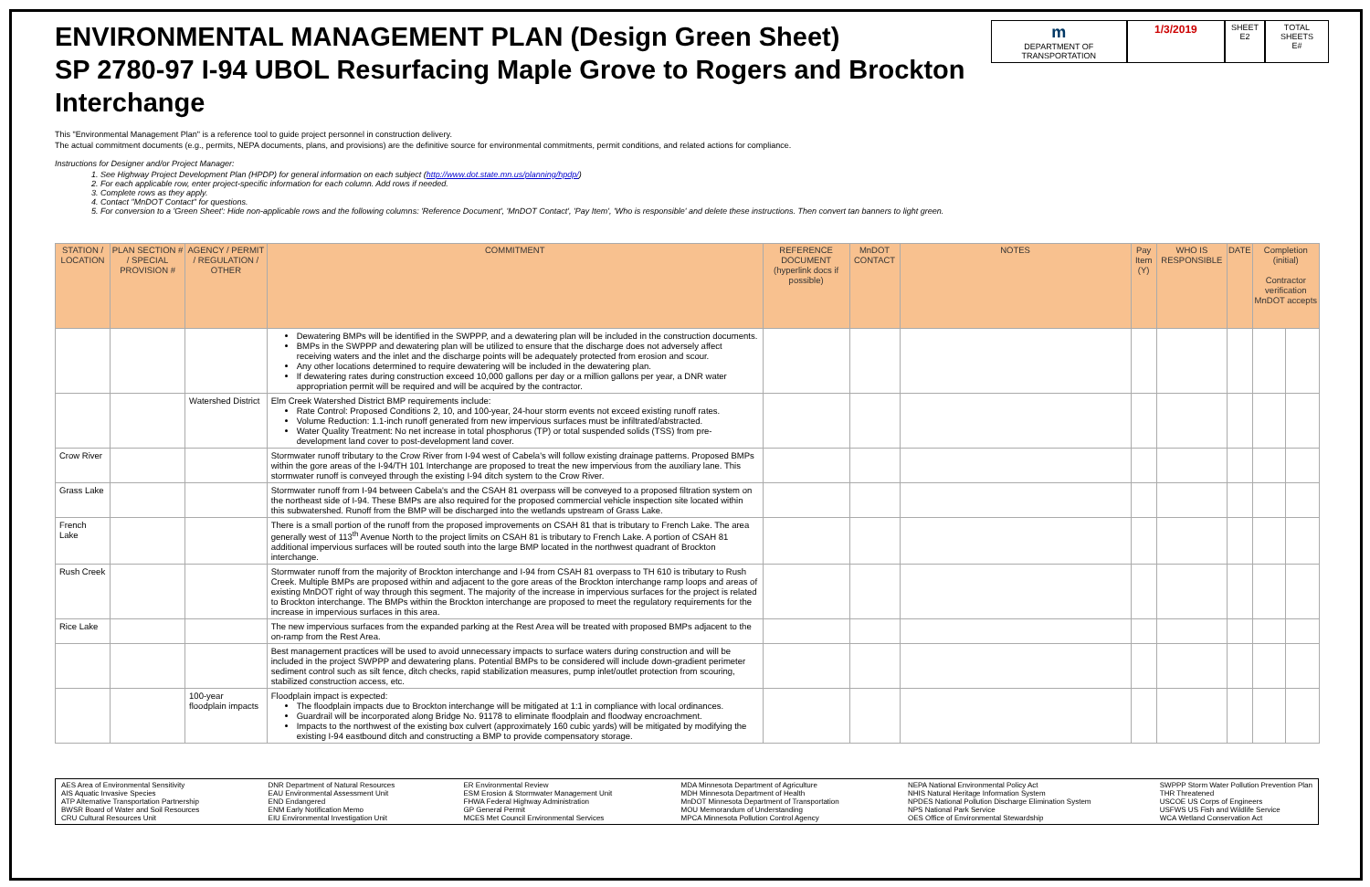ENVIRONMENTAL MANAGEMENT PLAN (Design Green Sheet)
SP 2780-97 I-94 UBOL Resurfacing Maple Grove to Rogers and Brockton Interchange
m
DEPARTMENT OF TRANSPORTATION
1/3/2019
SHEET
E2
TOTAL SHEETS
E#
This "Environmental Management Plan" is a reference tool to guide project personnel in construction delivery.
The actual commitment documents (e.g., permits, NEPA documents, plans, and provisions) are the definitive source for environmental commitments, permit conditions, and related actions for compliance.
Instructions for Designer and/or Project Manager:
1. See Highway Project Development Plan (HPDP) for general information on each subject (http://www.dot.state.mn.us/planning/hpdp/)
2. For each applicable row, enter project-specific information for each column. Add rows if needed.
3. Complete rows as they apply.
4. Contact "MnDOT Contact" for questions.
5. For conversion to a 'Green Sheet': Hide non-applicable rows and the following columns: 'Reference Document', 'MnDOT Contact', 'Pay Item', 'Who is responsible' and delete these instructions. Then convert tan banners to light green.
| STATION / LOCATION | PLAN SECTION # / SPECIAL PROVISION # | AGENCY / PERMIT / REGULATION / OTHER | COMMITMENT | REFERENCE DOCUMENT (hyperlink docs if possible) | MnDOT CONTACT | NOTES | Pay Item (Y) | WHO IS RESPONSIBLE | DATE | Completion (initial) Contractor verification MnDOT accepts | |
| --- | --- | --- | --- | --- | --- | --- | --- | --- | --- | --- | --- |
| | | | Dewatering BMPs will be identified in the SWPPP, and a dewatering plan will be included in the construction documents. BMPs in the SWPPP and dewatering plan will be utilized to ensure that the discharge does not adversely affect receiving waters and the inlet and the discharge points will be adequately protected from erosion and scour. Any other locations determined to require dewatering will be included in the dewatering plan. If dewatering rates during construction exceed 10,000 gallons per day or a million gallons per year, a DNR water appropriation permit will be required and will be acquired by the contractor. | | | | | | | | |
| | | Watershed District | Elm Creek Watershed District BMP requirements include: Rate Control: Proposed Conditions 2, 10, and 100-year, 24-hour storm events not exceed existing runoff rates. Volume Reduction: 1.1-inch runoff generated from new impervious surfaces must be infiltrated/abstracted. Water Quality Treatment: No net increase in total phosphorus (TP) or total suspended solids (TSS) from pre-development land cover to post-development land cover. | | | | | | | | |
| Crow River | | | Stormwater runoff tributary to the Crow River from I-94 west of Cabela's will follow existing drainage patterns. Proposed BMPs within the gore areas of the I-94/TH 101 Interchange are proposed to treat the new impervious from the auxiliary lane. This stormwater runoff is conveyed through the existing I-94 ditch system to the Crow River. | | | | | | | | |
| Grass Lake | | | Stormwater runoff from I-94 between Cabela's and the CSAH 81 overpass will be conveyed to a proposed filtration system on the northeast side of I-94. These BMPs are also required for the proposed commercial vehicle inspection site located within this subwatershed. Runoff from the BMP will be discharged into the wetlands upstream of Grass Lake. | | | | | | | | |
| French Lake | | | There is a small portion of the runoff from the proposed improvements on CSAH 81 that is tributary to French Lake. The area generally west of 113<sup>th</sup> Avenue North to the project limits on CSAH 81 is tributary to French Lake. A portion of CSAH 81 additional impervious surfaces will be routed south into the large BMP located in the northwest quadrant of Brockton interchange. | | | | | | | | |
| Rush Creek | | | Stormwater runoff from the majority of Brockton interchange and I-94 from CSAH 81 overpass to TH 610 is tributary to Rush Creek. Multiple BMPs are proposed within and adjacent to the gore areas of the Brockton interchange ramp loops and areas of existing MnDOT right of way through this segment. The majority of the increase in impervious surfaces for the project is related to Brockton interchange. The BMPs within the Brockton interchange are proposed to meet the regulatory requirements for the increase in impervious surfaces in this area. | | | | | | | | |
| Rice Lake | | | The new impervious surfaces from the expanded parking at the Rest Area will be treated with proposed BMPs adjacent to the on-ramp from the Rest Area. | | | | | | | | |
| | | | Best management practices will be used to avoid unnecessary impacts to surface waters during construction and will be included in the project SWPPP and dewatering plans. Potential BMPs to be considered will include down-gradient perimeter sediment control such as silt fence, ditch checks, rapid stabilization measures, pump inlet/outlet protection from scouring, stabilized construction access, etc. | | | | | | | | |
| | | 100-year floodplain impacts | Floodplain impact is expected: The floodplain impacts due to Brockton interchange will be mitigated at 1:1 in compliance with local ordinances. Guardrail will be incorporated along Bridge No. 91178 to eliminate floodplain and floodway encroachment. Impacts to the northwest of the existing box culvert (approximately 160 cubic yards) will be mitigated by modifying the existing I-94 eastbound ditch and constructing a BMP to provide compensatory storage. | | | | | | | | |
AES Area of Environmental Sensitivity
AIS Aquatic Invasive Species
ATP Alternative Transportation Partnership
BWSR Board of Water and Soil Resources
CRU Cultural Resources Unit
DNR Department of Natural Resources
EAU Environmental Assessment Unit
END Endangered
ENM Early Notification Memo
EIU Environmental Investigation Unit
ER Environmental Review
ESM Erosion & Stormwater Management Unit
FHWA Federal Highway Administration
GP General Permit
MCES Met Council Environmental Services
MDA Minnesota Department of Agriculture
MDH Minnesota Department of Health
MnDOT Minnesota Department of Transportation
MOU Memorandum of Understanding
MPCA Minnesota Pollution Control Agency
NEPA National Environmental Policy Act
NHIS Natural Heritage Information System
NPDES National Pollution Discharge Elimination System
NPS National Park Service
OES Office of Environmental Stewardship
SWPPP Storm Water Pollution Prevention Plan
THR Threatened
USCOE US Corps of Engineers
USFWS US Fish and Wildlife Service
WCA Wetland Conservation Act